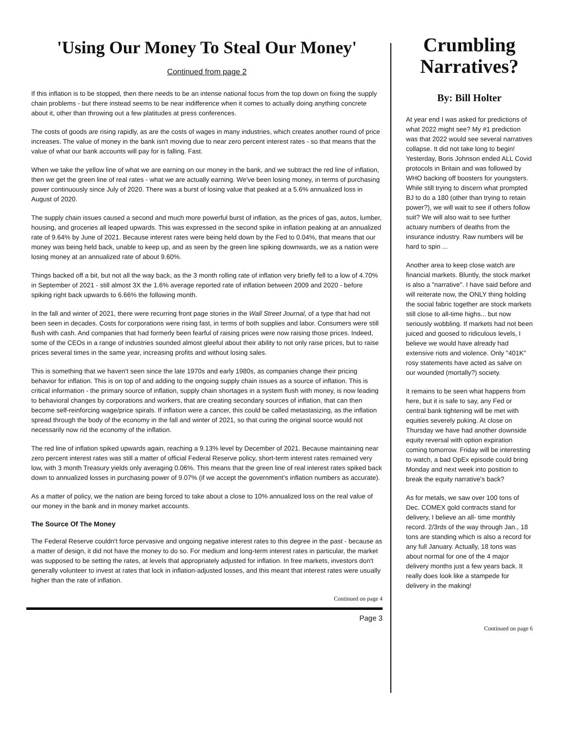'Using Our Money To Steal Our Money'
Continued from page 2
If this inflation is to be stopped, then there needs to be an intense national focus from the top down on fixing the supply chain problems - but there instead seems to be near indifference when it comes to actually doing anything concrete about it, other than throwing out a few platitudes at press conferences.
The costs of goods are rising rapidly, as are the costs of wages in many industries, which creates another round of price increases. The value of money in the bank isn't moving due to near zero percent interest rates - so that means that the value of what our bank accounts will pay for is falling. Fast.
When we take the yellow line of what we are earning on our money in the bank, and we subtract the red line of inflation, then we get the green line of real rates - what we are actually earning. We've been losing money, in terms of purchasing power continuously since July of 2020. There was a burst of losing value that peaked at a 5.6% annualized loss in August of 2020.
The supply chain issues caused a second and much more powerful burst of inflation, as the prices of gas, autos, lumber, housing, and groceries all leaped upwards. This was expressed in the second spike in inflation peaking at an annualized rate of 9.64% by June of 2021. Because interest rates were being held down by the Fed to 0.04%, that means that our money was being held back, unable to keep up, and as seen by the green line spiking downwards, we as a nation were losing money at an annualized rate of about 9.60%.
Things backed off a bit, but not all the way back, as the 3 month rolling rate of inflation very briefly fell to a low of 4.70% in September of 2021 - still almost 3X the 1.6% average reported rate of inflation between 2009 and 2020 - before spiking right back upwards to 6.66% the following month.
In the fall and winter of 2021, there were recurring front page stories in the Wall Street Journal, of a type that had not been seen in decades. Costs for corporations were rising fast, in terms of both supplies and labor. Consumers were still flush with cash. And companies that had formerly been fearful of raising prices were now raising those prices. Indeed, some of the CEOs in a range of industries sounded almost gleeful about their ability to not only raise prices, but to raise prices several times in the same year, increasing profits and without losing sales.
This is something that we haven't seen since the late 1970s and early 1980s, as companies change their pricing behavior for inflation. This is on top of and adding to the ongoing supply chain issues as a source of inflation. This is critical information - the primary source of inflation, supply chain shortages in a system flush with money, is now leading to behavioral changes by corporations and workers, that are creating secondary sources of inflation, that can then become self-reinforcing wage/price spirals. If inflation were a cancer, this could be called metastasizing, as the inflation spread through the body of the economy in the fall and winter of 2021, so that curing the original source would not necessarily now rid the economy of the inflation.
The red line of inflation spiked upwards again, reaching a 9.13% level by December of 2021. Because maintaining near zero percent interest rates was still a matter of official Federal Reserve policy, short-term interest rates remained very low, with 3 month Treasury yields only averaging 0.06%. This means that the green line of real interest rates spiked back down to annualized losses in purchasing power of 9.07% (if we accept the government's inflation numbers as accurate).
As a matter of policy, we the nation are being forced to take about a close to 10% annualized loss on the real value of our money in the bank and in money market accounts.
The Source Of The Money
The Federal Reserve couldn't force pervasive and ongoing negative interest rates to this degree in the past - because as a matter of design, it did not have the money to do so. For medium and long-term interest rates in particular, the market was supposed to be setting the rates, at levels that appropriately adjusted for inflation. In free markets, investors don't generally volunteer to invest at rates that lock in inflation-adjusted losses, and this meant that interest rates were usually higher than the rate of inflation.
Continued on page 4
Page 3
Crumbling Narratives?
By: Bill Holter
At year end I was asked for predictions of what 2022 might see? My #1 prediction was that 2022 would see several narratives collapse. It did not take long to begin! Yesterday, Boris Johnson ended ALL Covid protocols in Britain and was followed by WHO backing off boosters for youngsters. While still trying to discern what prompted BJ to do a 180 (other than trying to retain power?), we will wait to see if others follow suit? We will also wait to see further actuary numbers of deaths from the insurance industry. Raw numbers will be hard to spin ...
Another area to keep close watch are financial markets. Bluntly, the stock market is also a "narrative". I have said before and will reiterate now, the ONLY thing holding the social fabric together are stock markets still close to all-time highs... but now seriously wobbling. If markets had not been juiced and goosed to ridiculous levels, I believe we would have already had extensive riots and violence. Only "401K" rosy statements have acted as salve on our wounded (mortally?) society.
It remains to be seen what happens from here, but it is safe to say, any Fed or central bank tightening will be met with equities severely puking. At close on Thursday we have had another downside equity reversal with option expiration coming tomorrow. Friday will be interesting to watch, a bad OpEx episode could bring Monday and next week into position to break the equity narrative's back?
As for metals, we saw over 100 tons of Dec. COMEX gold contracts stand for delivery, I believe an all- time monthly record. 2/3rds of the way through Jan., 18 tons are standing which is also a record for any full January. Actually, 18 tons was about normal for one of the 4 major delivery months just a few years back. It really does look like a stampede for delivery in the making!
Continued on page 6